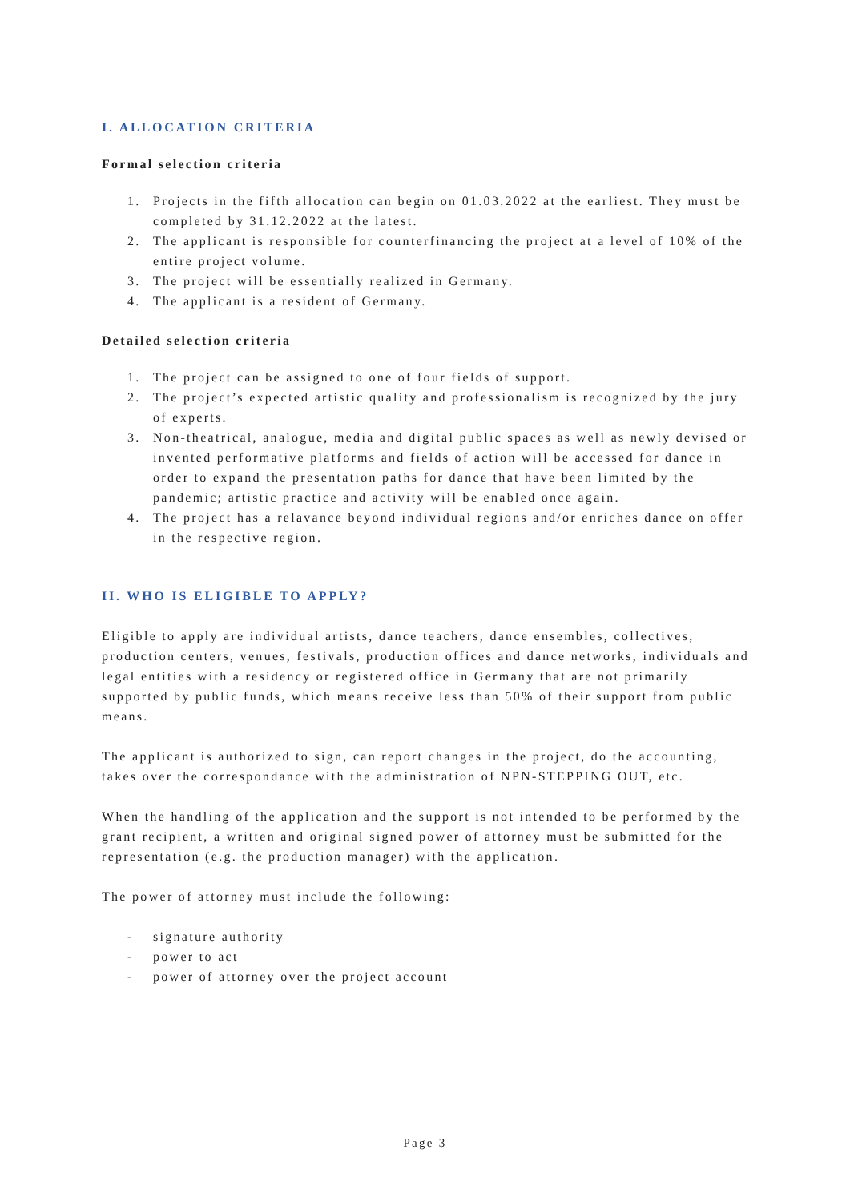I. ALLOCATION CRITERIA
Formal selection criteria
1. Projects in the fifth allocation can begin on 01.03.2022 at the earliest. They must be completed by 31.12.2022 at the latest.
2. The applicant is responsible for counterfinancing the project at a level of 10% of the entire project volume.
3. The project will be essentially realized in Germany.
4. The applicant is a resident of Germany.
Detailed selection criteria
1. The project can be assigned to one of four fields of support.
2. The project’s expected artistic quality and professionalism is recognized by the jury of experts.
3. Non-theatrical, analogue, media and digital public spaces as well as newly devised or invented performative platforms and fields of action will be accessed for dance in order to expand the presentation paths for dance that have been limited by the pandemic; artistic practice and activity will be enabled once again.
4. The project has a relavance beyond individual regions and/or enriches dance on offer in the respective region.
II. WHO IS ELIGIBLE TO APPLY?
Eligible to apply are individual artists, dance teachers, dance ensembles, collectives, production centers, venues, festivals, production offices and dance networks, individuals and legal entities with a residency or registered office in Germany that are not primarily supported by public funds, which means receive less than 50% of their support from public means.
The applicant is authorized to sign, can report changes in the project, do the accounting, takes over the correspondance with the administration of NPN-STEPPING OUT, etc.
When the handling of the application and the support is not intended to be performed by the grant recipient, a written and original signed power of attorney must be submitted for the representation (e.g. the production manager) with the application.
The power of attorney must include the following:
- signature authority
- power to act
- power of attorney over the project account
Page 3